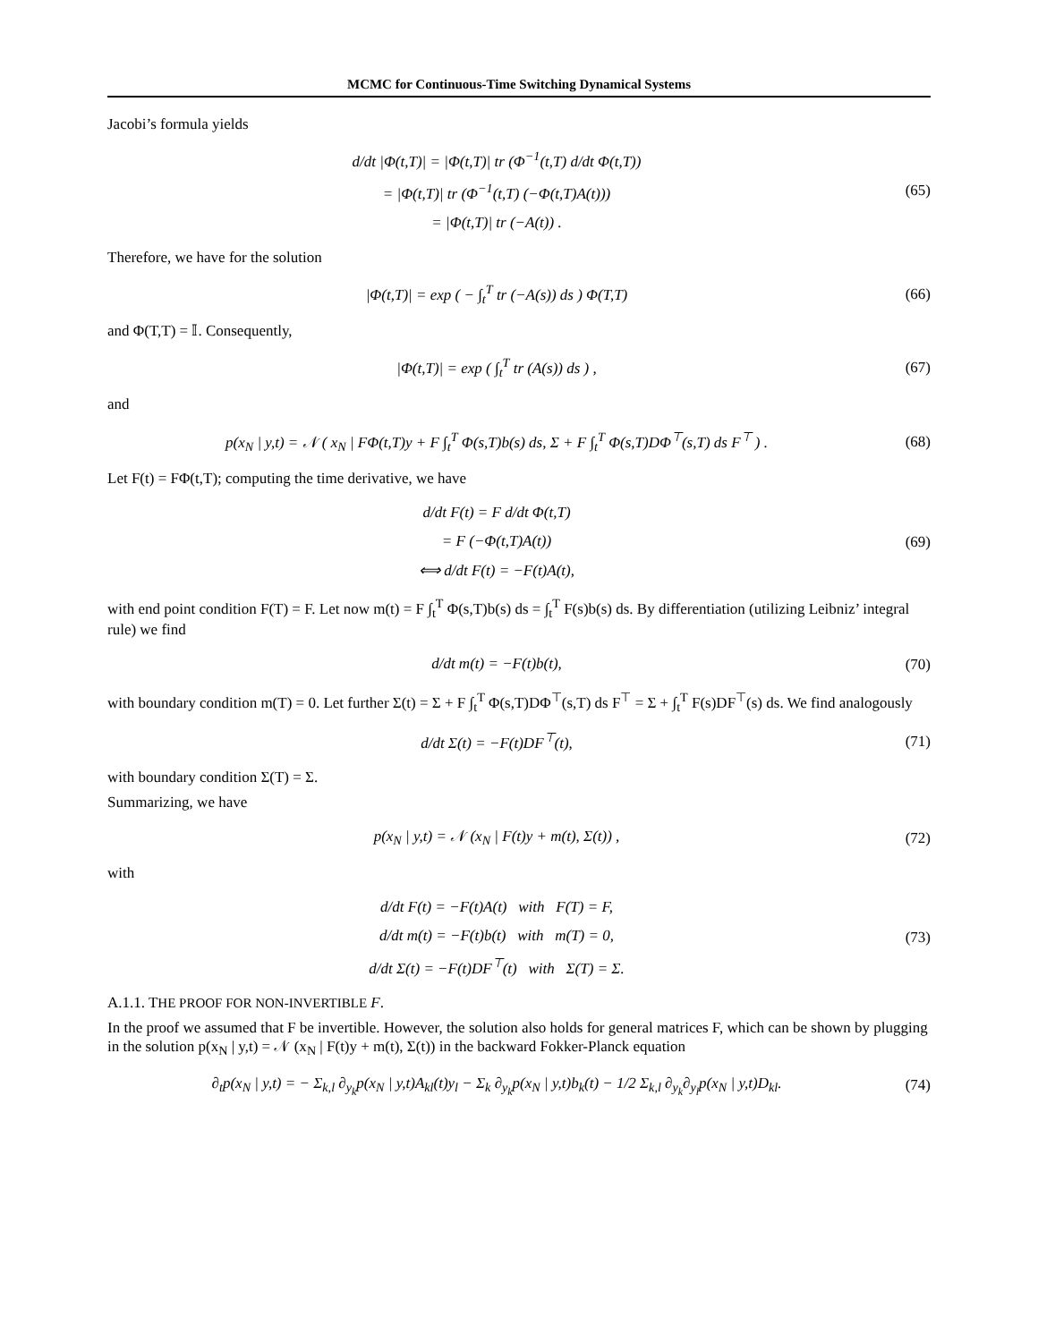MCMC for Continuous-Time Switching Dynamical Systems
Jacobi’s formula yields
d/dt |Φ(t,T)| = |Φ(t,T)| tr (Φ<sup>−1</sup>(t,T) d/dt Φ(t,T))
= |Φ(t,T)| tr (Φ<sup>−1</sup>(t,T) (−Φ(t,T)A(t)))
= |Φ(t,T)| tr (−A(t)) .
(65)
Therefore, we have for the solution
|Φ(t,T)| = exp ( − ∫<sub>t</sub><sup>T</sup> tr (−A(s)) ds ) Φ(T,T)
(66)
and Φ(T,T) = 𝕀. Consequently,
|Φ(t,T)| = exp ( ∫<sub>t</sub><sup>T</sup> tr (A(s)) ds ) ,
(67)
and
p(x<sub>N</sub> | y,t) = 𝒩 ( x<sub>N</sub> | FΦ(t,T)y + F ∫<sub>t</sub><sup>T</sup> Φ(s,T)b(s) ds, Σ + F ∫<sub>t</sub><sup>T</sup> Φ(s,T)DΦ<sup>⊤</sup>(s,T) ds F<sup>⊤</sup> ) .
(68)
Let F(t) = FΦ(t,T); computing the time derivative, we have
d/dt F(t) = F d/dt Φ(t,T)
= F (−Φ(t,T)A(t))
⟺ d/dt F(t) = −F(t)A(t),
(69)
with end point condition F(T) = F. Let now m(t) = F ∫<sub>t</sub><sup>T</sup> Φ(s,T)b(s) ds = ∫<sub>t</sub><sup>T</sup> F(s)b(s) ds. By differentiation (utilizing Leibniz’ integral rule) we find
d/dt m(t) = −F(t)b(t),
(70)
with boundary condition m(T) = 0. Let further Σ(t) = Σ + F ∫<sub>t</sub><sup>T</sup> Φ(s,T)DΦ<sup>⊤</sup>(s,T) ds F<sup>⊤</sup> = Σ + ∫<sub>t</sub><sup>T</sup> F(s)DF<sup>⊤</sup>(s) ds. We find analogously
d/dt Σ(t) = −F(t)DF<sup>⊤</sup>(t),
(71)
with boundary condition Σ(T) = Σ.
Summarizing, we have
p(x<sub>N</sub> | y,t) = 𝒩 (x<sub>N</sub> | F(t)y + m(t), Σ(t)) ,
(72)
with
d/dt F(t) = −F(t)A(t) with F(T) = F,
d/dt m(t) = −F(t)b(t) with m(T) = 0,
d/dt Σ(t) = −F(t)DF<sup>⊤</sup>(t) with Σ(T) = Σ.
(73)
A.1.1. THE PROOF FOR NON-INVERTIBLE F.
In the proof we assumed that F be invertible. However, the solution also holds for general matrices F, which can be shown by plugging in the solution p(x<sub>N</sub> | y,t) = 𝒩 (x<sub>N</sub> | F(t)y + m(t), Σ(t)) in the backward Fokker-Planck equation
∂<sub>t</sub>p(x<sub>N</sub> | y,t) = − Σ<sub>k,l</sub> ∂<sub>y<sub>k</sub></sub>p(x<sub>N</sub> | y,t)A<sub>kl</sub>(t)y<sub>l</sub> − Σ<sub>k</sub> ∂<sub>y<sub>k</sub></sub>p(x<sub>N</sub> | y,t)b<sub>k</sub>(t) − 1/2 Σ<sub>k,l</sub> ∂<sub>y<sub>k</sub></sub>∂<sub>y<sub>l</sub></sub>p(x<sub>N</sub> | y,t)D<sub>kl</sub>.
(74)